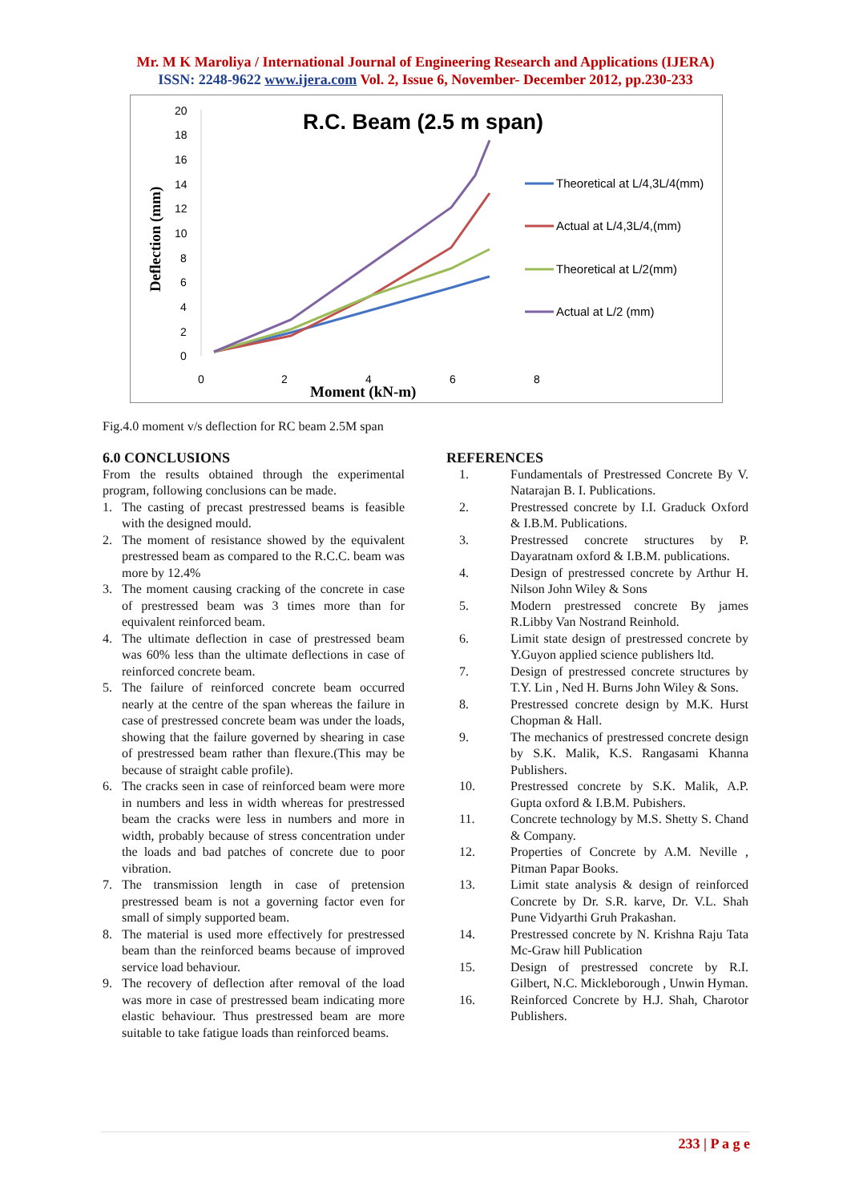Mr. M K Maroliya / International Journal of Engineering Research and Applications (IJERA)
ISSN: 2248-9622 www.ijera.com Vol. 2, Issue 6, November- December 2012, pp.230-233
R.C. Beam (2.5 m span)
20
18
16
14
12
10
8
6
4
2
0
0
2
4
6
8
Moment (kN-m)
Deflection (mm)
Theoretical at L/4,3L/4(mm)
Actual at L/4,3L/4,(mm)
Theoretical at L/2(mm)
Actual at L/2 (mm)
Fig.4.0 moment v/s deflection for RC beam 2.5M span
6.0 CONCLUSIONS
From the results obtained through the experimental program, following conclusions can be made.
1. The casting of precast prestressed beams is feasible with the designed mould.
2. The moment of resistance showed by the equivalent prestressed beam as compared to the R.C.C. beam was more by 12.4%
3. The moment causing cracking of the concrete in case of prestressed beam was 3 times more than for equivalent reinforced beam.
4. The ultimate deflection in case of prestressed beam was 60% less than the ultimate deflections in case of reinforced concrete beam.
5. The failure of reinforced concrete beam occurred nearly at the centre of the span whereas the failure in case of prestressed concrete beam was under the loads, showing that the failure governed by shearing in case of prestressed beam rather than flexure.(This may be because of straight cable profile).
6. The cracks seen in case of reinforced beam were more in numbers and less in width whereas for prestressed beam the cracks were less in numbers and more in width, probably because of stress concentration under the loads and bad patches of concrete due to poor vibration.
7. The transmission length in case of pretension prestressed beam is not a governing factor even for small of simply supported beam.
8. The material is used more effectively for prestressed beam than the reinforced beams because of improved service load behaviour.
9. The recovery of deflection after removal of the load was more in case of prestressed beam indicating more elastic behaviour. Thus prestressed beam are more suitable to take fatigue loads than reinforced beams.
REFERENCES
1. Fundamentals of Prestressed Concrete By V. Natarajan B. I. Publications.
2. Prestressed concrete by I.I. Graduck Oxford & I.B.M. Publications.
3. Prestressed concrete structures by P. Dayaratnam oxford & I.B.M. publications.
4. Design of prestressed concrete by Arthur H. Nilson John Wiley & Sons
5. Modern prestressed concrete By james R.Libby Van Nostrand Reinhold.
6. Limit state design of prestressed concrete by Y.Guyon applied science publishers ltd.
7. Design of prestressed concrete structures by T.Y. Lin , Ned H. Burns John Wiley & Sons.
8. Prestressed concrete design by M.K. Hurst Chopman & Hall.
9. The mechanics of prestressed concrete design by S.K. Malik, K.S. Rangasami Khanna Publishers.
10. Prestressed concrete by S.K. Malik, A.P. Gupta oxford & I.B.M. Pubishers.
11. Concrete technology by M.S. Shetty S. Chand & Company.
12. Properties of Concrete by A.M. Neville , Pitman Papar Books.
13. Limit state analysis & design of reinforced Concrete by Dr. S.R. karve, Dr. V.L. Shah Pune Vidyarthi Gruh Prakashan.
14. Prestressed concrete by N. Krishna Raju Tata Mc-Graw hill Publication
15. Design of prestressed concrete by R.I. Gilbert, N.C. Mickleborough , Unwin Hyman.
16. Reinforced Concrete by H.J. Shah, Charotor Publishers.
233 | P a g e